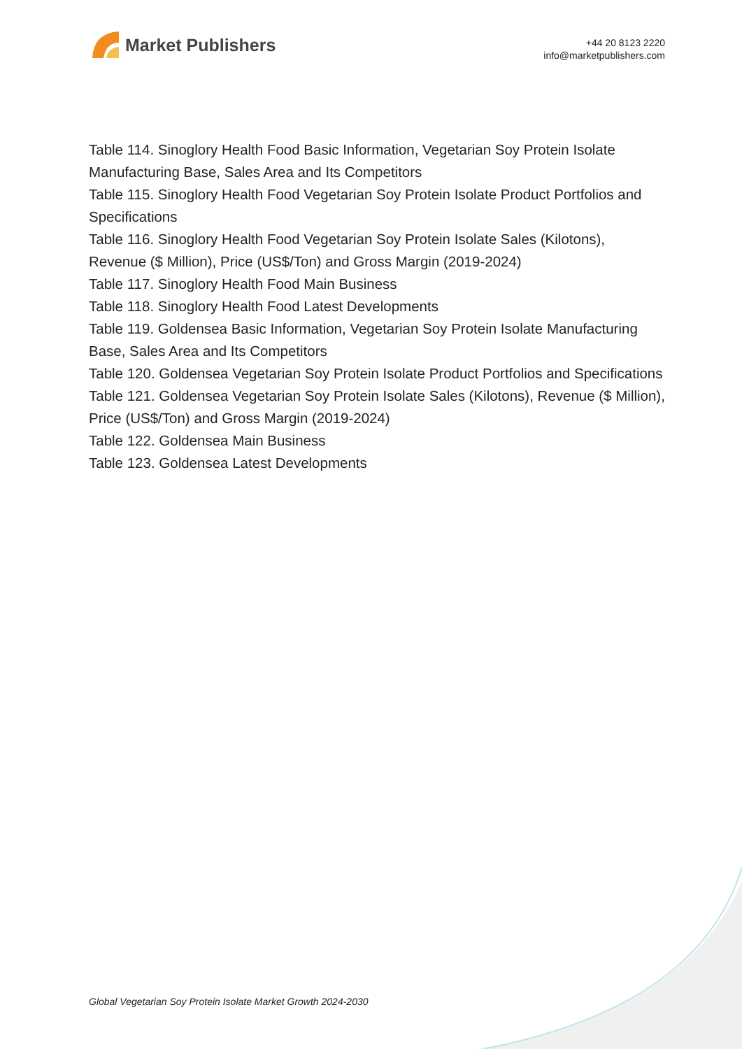Market Publishers
+44 20 8123 2220
info@marketpublishers.com
Table 114. Sinoglory Health Food Basic Information, Vegetarian Soy Protein Isolate Manufacturing Base, Sales Area and Its Competitors
Table 115. Sinoglory Health Food Vegetarian Soy Protein Isolate Product Portfolios and Specifications
Table 116. Sinoglory Health Food Vegetarian Soy Protein Isolate Sales (Kilotons), Revenue ($ Million), Price (US$/Ton) and Gross Margin (2019-2024)
Table 117. Sinoglory Health Food Main Business
Table 118. Sinoglory Health Food Latest Developments
Table 119. Goldensea Basic Information, Vegetarian Soy Protein Isolate Manufacturing Base, Sales Area and Its Competitors
Table 120. Goldensea Vegetarian Soy Protein Isolate Product Portfolios and Specifications
Table 121. Goldensea Vegetarian Soy Protein Isolate Sales (Kilotons), Revenue ($ Million), Price (US$/Ton) and Gross Margin (2019-2024)
Table 122. Goldensea Main Business
Table 123. Goldensea Latest Developments
Global Vegetarian Soy Protein Isolate Market Growth 2024-2030